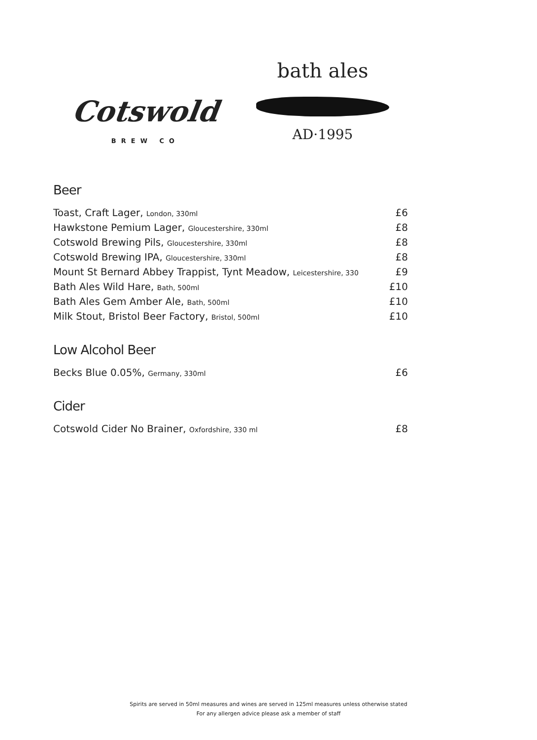Cotswold
BREW CO
bath ales
AD·1995
Beer
Toast, Craft Lager, London, 330ml £6
Hawkstone Pemium Lager, Gloucestershire, 330ml £8
Cotswold Brewing Pils, Gloucestershire, 330ml £8
Cotswold Brewing IPA, Gloucestershire, 330ml £8
Mount St Bernard Abbey Trappist, Tynt Meadow, Leicestershire, 330 £9
Bath Ales Wild Hare, Bath, 500ml £10
Bath Ales Gem Amber Ale, Bath, 500ml £10
Milk Stout, Bristol Beer Factory, Bristol, 500ml £10
Low Alcohol Beer
Becks Blue 0.05%, Germany, 330ml £6
Cider
Cotswold Cider No Brainer, Oxfordshire, 330 ml £8
Spirits are served in 50ml measures and wines are served in 125ml measures unless otherwise stated
For any allergen advice please ask a member of staff